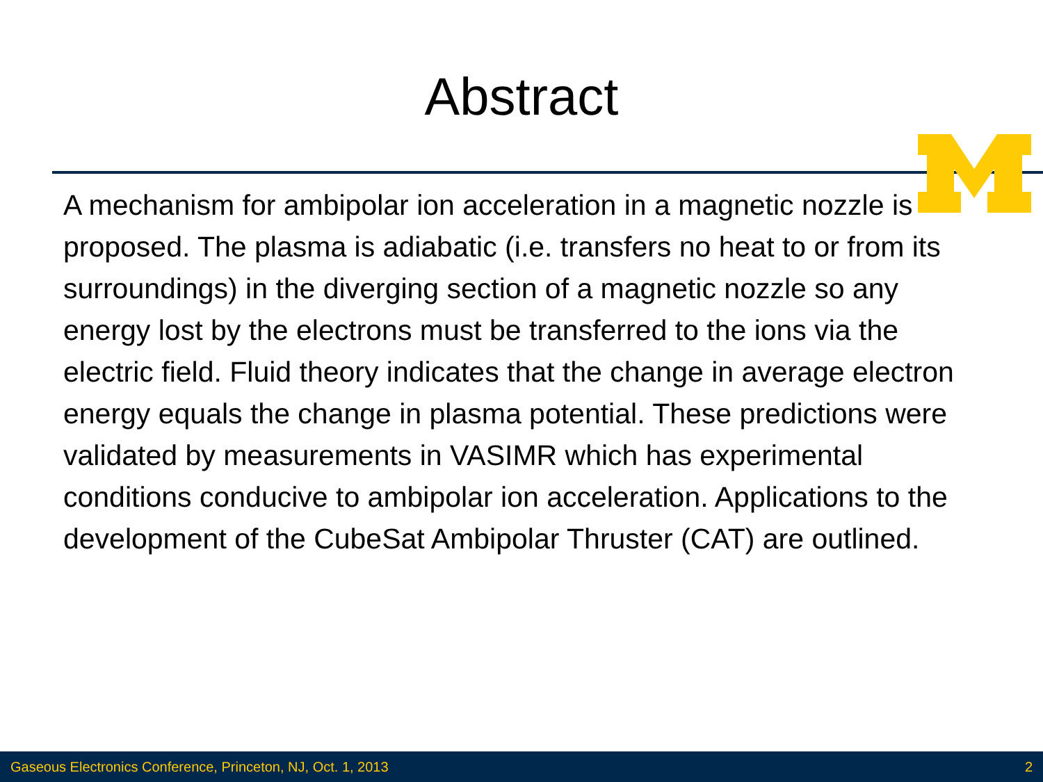Abstract
A mechanism for ambipolar ion acceleration in a magnetic nozzle is proposed. The plasma is adiabatic (i.e. transfers no heat to or from its surroundings) in the diverging section of a magnetic nozzle so any energy lost by the electrons must be transferred to the ions via the electric field. Fluid theory indicates that the change in average electron energy equals the change in plasma potential. These predictions were validated by measurements in VASIMR which has experimental conditions conducive to ambipolar ion acceleration. Applications to the development of the CubeSat Ambipolar Thruster (CAT) are outlined.
Gaseous Electronics Conference, Princeton, NJ, Oct. 1, 2013 2